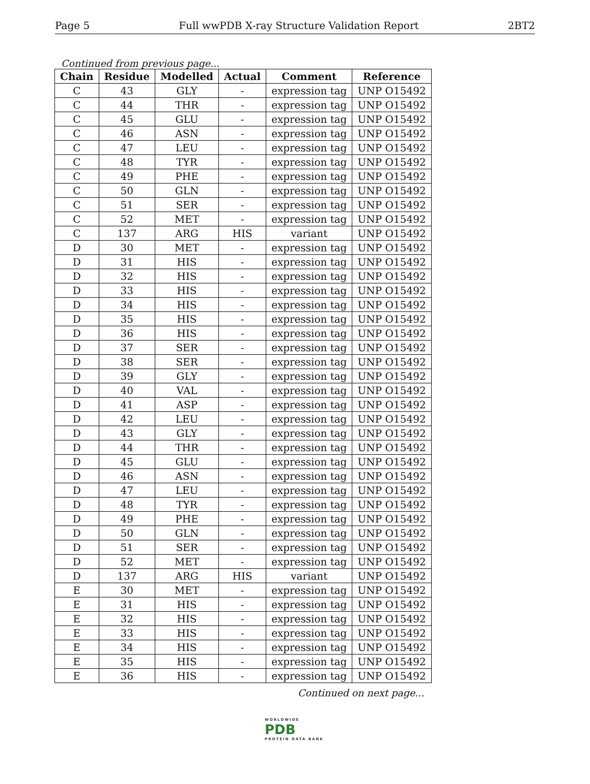Page 5 Full wwPDB X-ray Structure Validation Report 2BT2
Continued from previous page...
| Chain | Residue | Modelled | Actual | Comment | Reference |
| --- | --- | --- | --- | --- | --- |
| C | 43 | GLY | - | expression tag | UNP O15492 |
| C | 44 | THR | - | expression tag | UNP O15492 |
| C | 45 | GLU | - | expression tag | UNP O15492 |
| C | 46 | ASN | - | expression tag | UNP O15492 |
| C | 47 | LEU | - | expression tag | UNP O15492 |
| C | 48 | TYR | - | expression tag | UNP O15492 |
| C | 49 | PHE | - | expression tag | UNP O15492 |
| C | 50 | GLN | - | expression tag | UNP O15492 |
| C | 51 | SER | - | expression tag | UNP O15492 |
| C | 52 | MET | - | expression tag | UNP O15492 |
| C | 137 | ARG | HIS | variant | UNP O15492 |
| D | 30 | MET | - | expression tag | UNP O15492 |
| D | 31 | HIS | - | expression tag | UNP O15492 |
| D | 32 | HIS | - | expression tag | UNP O15492 |
| D | 33 | HIS | - | expression tag | UNP O15492 |
| D | 34 | HIS | - | expression tag | UNP O15492 |
| D | 35 | HIS | - | expression tag | UNP O15492 |
| D | 36 | HIS | - | expression tag | UNP O15492 |
| D | 37 | SER | - | expression tag | UNP O15492 |
| D | 38 | SER | - | expression tag | UNP O15492 |
| D | 39 | GLY | - | expression tag | UNP O15492 |
| D | 40 | VAL | - | expression tag | UNP O15492 |
| D | 41 | ASP | - | expression tag | UNP O15492 |
| D | 42 | LEU | - | expression tag | UNP O15492 |
| D | 43 | GLY | - | expression tag | UNP O15492 |
| D | 44 | THR | - | expression tag | UNP O15492 |
| D | 45 | GLU | - | expression tag | UNP O15492 |
| D | 46 | ASN | - | expression tag | UNP O15492 |
| D | 47 | LEU | - | expression tag | UNP O15492 |
| D | 48 | TYR | - | expression tag | UNP O15492 |
| D | 49 | PHE | - | expression tag | UNP O15492 |
| D | 50 | GLN | - | expression tag | UNP O15492 |
| D | 51 | SER | - | expression tag | UNP O15492 |
| D | 52 | MET | - | expression tag | UNP O15492 |
| D | 137 | ARG | HIS | variant | UNP O15492 |
| E | 30 | MET | - | expression tag | UNP O15492 |
| E | 31 | HIS | - | expression tag | UNP O15492 |
| E | 32 | HIS | - | expression tag | UNP O15492 |
| E | 33 | HIS | - | expression tag | UNP O15492 |
| E | 34 | HIS | - | expression tag | UNP O15492 |
| E | 35 | HIS | - | expression tag | UNP O15492 |
| E | 36 | HIS | - | expression tag | UNP O15492 |
Continued on next page...
WORLDWIDE
PDB
PROTEIN DATA BANK